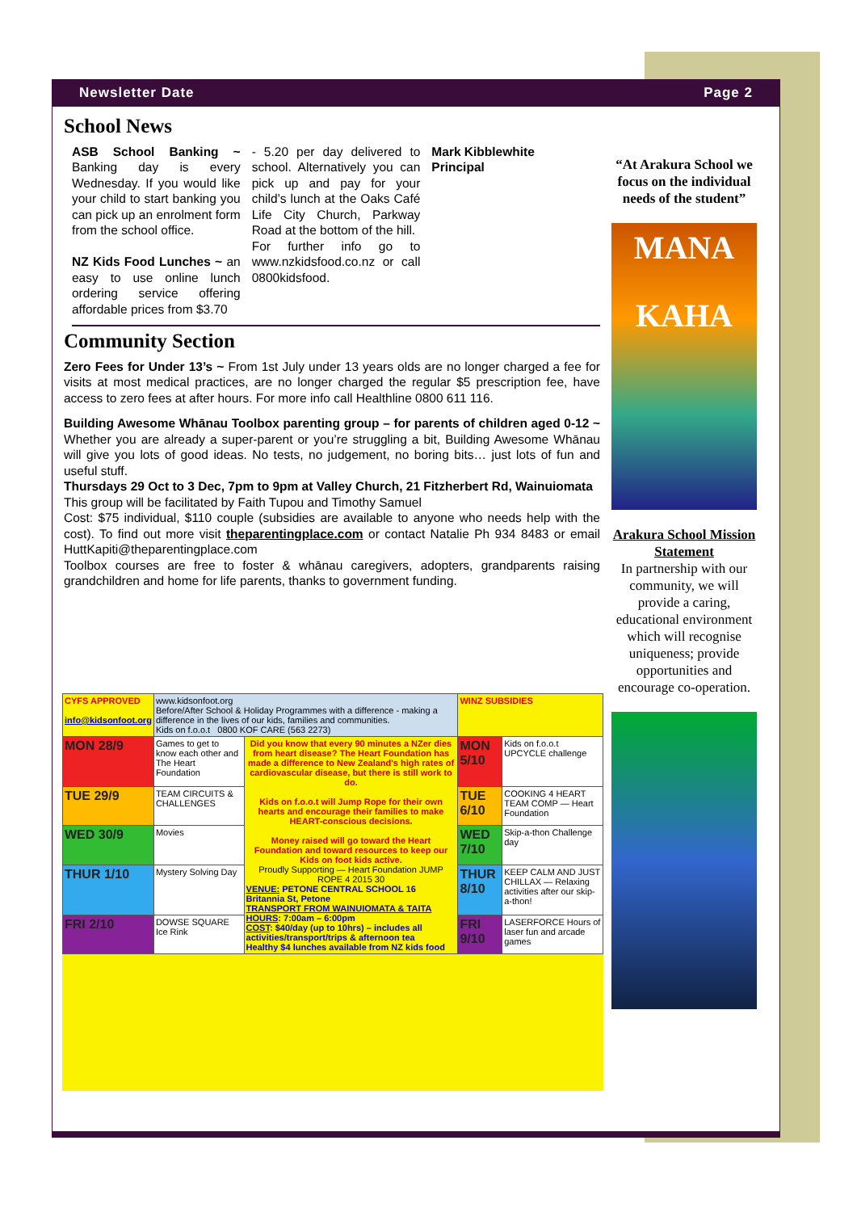Newsletter Date Page 2
School News
ASB School Banking ~ Banking day is every Wednesday. If you would like your child to start banking you can pick up an enrolment form from the school office.
NZ Kids Food Lunches ~ an easy to use online lunch ordering service offering affordable prices from $3.70
- 5.20 per day delivered to school. Alternatively you can pick up and pay for your child’s lunch at the Oaks Café Life City Church, Parkway Road at the bottom of the hill.
For further info go to www.nzkidsfood.co.nz or call 0800kidsfood.
Mark Kibblewhite
Principal
Community Section
Zero Fees for Under 13’s ~ From 1st July under 13 years olds are no longer charged a fee for visits at most medical practices, are no longer charged the regular $5 prescription fee, have access to zero fees at after hours. For more info call Healthline 0800 611 116.
Building Awesome Whānau Toolbox parenting group – for parents of children aged 0-12 ~ Whether you are already a super-parent or you’re struggling a bit, Building Awesome Whānau will give you lots of good ideas. No tests, no judgement, no boring bits… just lots of fun and useful stuff.
Thursdays 29 Oct to 3 Dec, 7pm to 9pm at Valley Church, 21 Fitzherbert Rd, Wainuiomata
This group will be facilitated by Faith Tupou and Timothy Samuel
Cost: $75 individual, $110 couple (subsidies are available to anyone who needs help with the cost). To find out more visit theparentingplace.com or contact Natalie Ph 934 8483 or email HuttKapiti@theparentingplace.com
Toolbox courses are free to foster & whānau caregivers, adopters, grandparents raising grandchildren and home for life parents, thanks to government funding.
| CYFS APPROVED info@kidsonfoot.org | www.kidsonfoot.org Before/After School & Holiday Programmes with a difference - making a difference in the lives of our kids, families and communities. Kids on f.o.o.t 0800 KOF CARE (563 2273) | | WINZ SUBSIDIES | |
| MON 28/9 | Games to get to know each other and The Heart Foundation | Did you know that every 90 minutes a NZer dies from heart disease? The Heart Foundation has made a difference to New Zealand's high rates of cardiovascular disease, but there is still work to do. Kids on f.o.o.t will Jump Rope for their own hearts and encourage their families to make HEART-conscious decisions. Money raised will go toward the Heart Foundation and toward resources to keep our Kids on foot kids active. Proudly Supporting — Heart Foundation JUMP ROPE 4 2015 30 VENUE: PETONE CENTRAL SCHOOL 16 Britannia St, Petone TRANSPORT FROM WAINUIOMATA & TAITA HOURS : 7:00am – 6:00pm COST : $40/day (up to 10hrs) – includes all activities/transport/trips & afternoon tea Healthy $4 lunches available from NZ kids food | MON 5/10 | Kids on f.o.o.t UPCYCLE challenge |
| TUE 29/9 | TEAM CIRCUITS & CHALLENGES | | TUE 6/10 | COOKING 4 HEART TEAM COMP — Heart Foundation |
| WED 30/9 | Movies | | WED 7/10 | Skip-a-thon Challenge day |
| THUR 1/10 | Mystery Solving Day | | THUR 8/10 | KEEP CALM AND JUST CHILLAX — Relaxing activities after our skip-a-thon! |
| FRI 2/10 | DOWSE SQUARE Ice Rink | | FRI 9/10 | LASERFORCE Hours of laser fun and arcade games |
“At Arakura School we focus on the individual needs of the student”
MANA
KAHA
Arakura School Mission Statement
In partnership with our community, we will provide a caring, educational environment which will recognise uniqueness; provide opportunities and encourage co-operation.